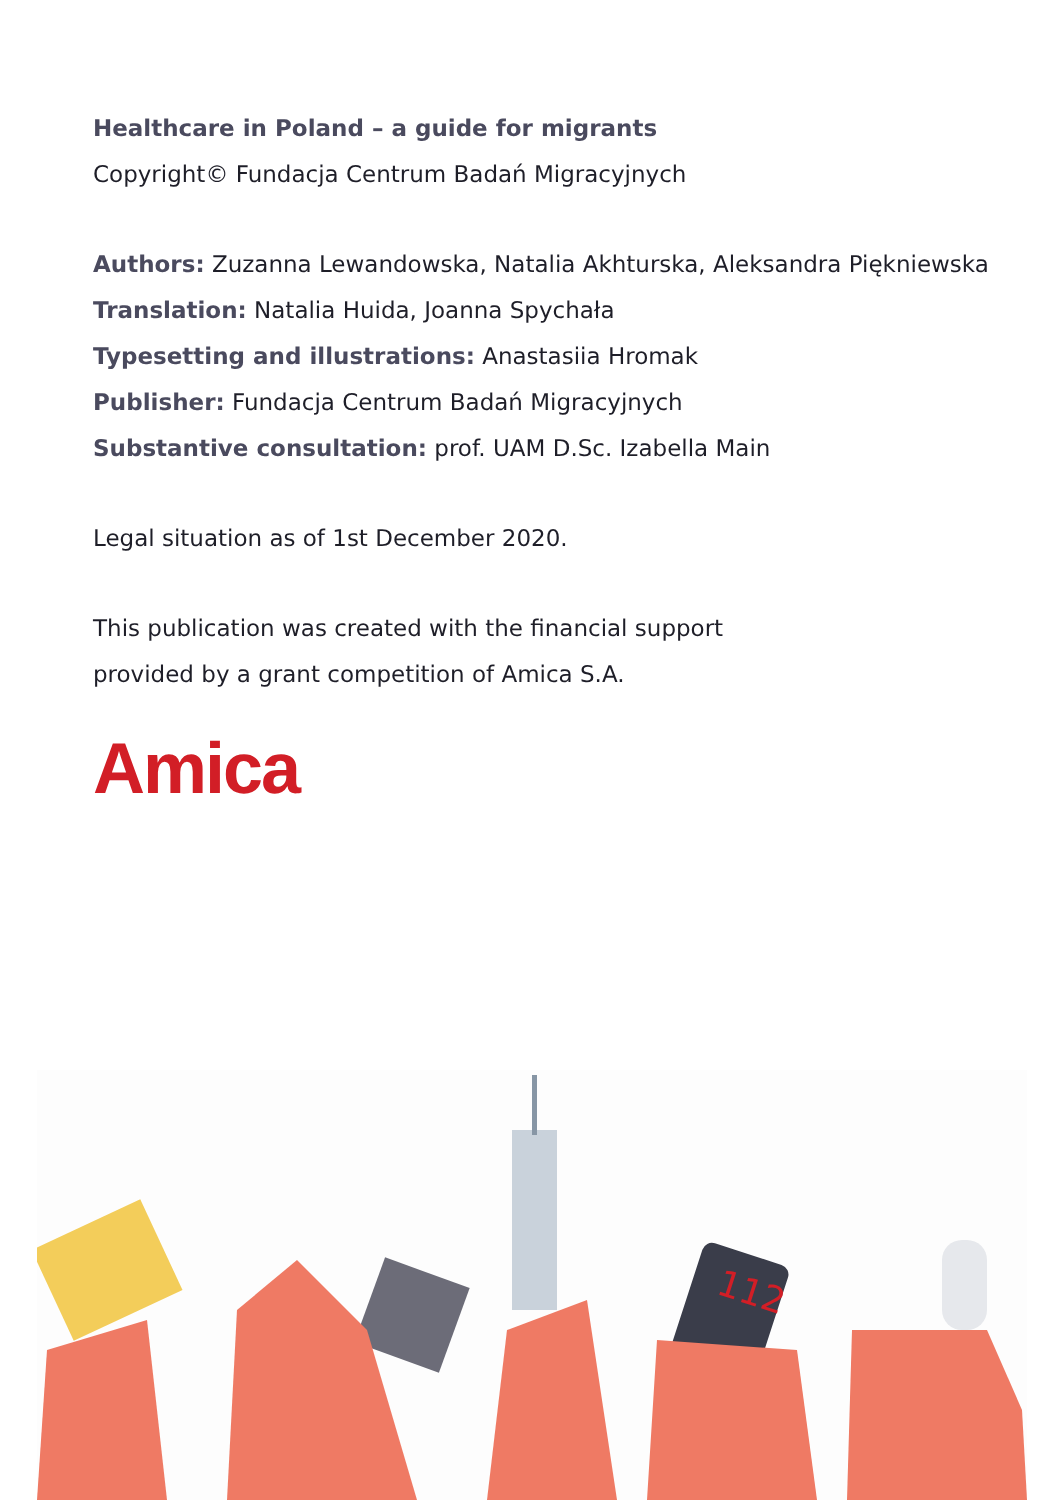Healthcare in Poland – a guide for migrants
Copyright© Fundacja Centrum Badań Migracyjnych
Authors: Zuzanna Lewandowska, Natalia Akhturska, Aleksandra Piękniewska
Translation: Natalia Huida, Joanna Spychała
Typesetting and illustrations: Anastasiia Hromak
Publisher: Fundacja Centrum Badań Migracyjnych
Substantive consultation: prof. UAM D.Sc. Izabella Main
Legal situation as of 1st December 2020.
This publication was created with the financial support
provided by a grant competition of Amica S.A.
Amica
112